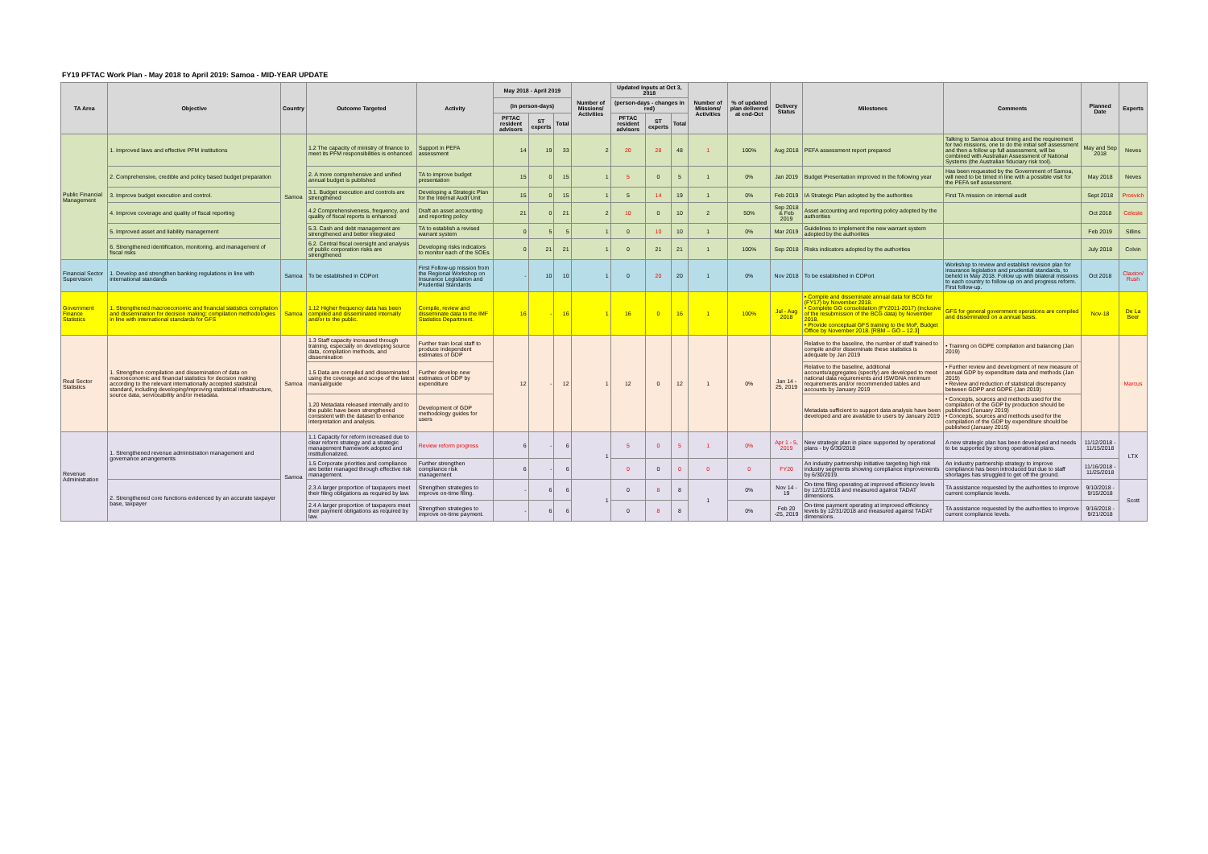FY19 PFTAC Work Plan - May 2018 to April 2019: Samoa - MID-YEAR UPDATE
| TA Area | Objective | Country | Outcome Targeted | Activity | May 2018 - April 2019 | | | Number of Missions/ Activities | Updated Inputs at Oct 3, 2018 | | | Number of Missions/ Activities | % of updated plan delivered at end-Oct | Delivery Status | Milestones | Comments | Planned Date | Experts |
| --- | --- | --- | --- | --- | --- | --- | --- | --- | --- | --- | --- | --- | --- | --- | --- | --- | --- | --- |
| | | | | | (in person-days) | | | | (person-days - changes in red) | | | | | | | | | |
| | | | | | PFTAC resident advisors | ST experts | Total | | PFTAC resident advisors | ST experts | Total | | | | | | | |
| Public Financial Management | 1. Improved laws and effective PFM institutions | Samoa | 1.2 The capacity of ministry of finance to meet its PFM responsibilities is enhanced | Support in PEFA assessment | 14 | 19 | 33 | 2 | 20 | 28 | 48 | 1 | 100% | Aug 2018 | PEFA assessment report prepared | Talking to Samoa about timing and the requirement for two missions, one to do the initial self assessment and then a follow up full assessment, will be combined with Australian Assessment of National Systems (the Australian fiduciary risk tool). | May and Sep 2018 | Neves |
| | 2. Comprehensive, credible and policy based budget preparation | | 2. A more comprehensive and unified annual budget is published | TA to improve budget presentation | 15 | 0 | 15 | 1 | 5 | 0 | 5 | 1 | 0% | Jan 2019 | Budget Presentation improved in the following year | Has been requested by the Government of Samoa, will need to be timed in line with a possible visit for the PEFA self assessment. | May 2018 | Neves |
| | 3. Improve budget execution and control. | | 3.1. Budget execution and controls are strengthened | Developing a Strategic Plan for the Internal Audit Unit | 15 | 0 | 15 | 1 | 5 | 14 | 19 | 1 | 0% | Feb 2019 | IA Strategic Plan adopted by the authorities | First TA mission on internal audit | Sept 2018 | Prcevich |
| | 4. Improve coverage and quality of fiscal reporting | | 4.2 Comprehensiveness, frequency, and quality of fiscal reports is enhanced | Draft an asset accounting and reporting policy | 21 | 0 | 21 | 2 | 10 | 0 | 10 | 2 | 50% | Sep 2018 & Feb 2019 | Asset accounting and reporting policy adopted by the authorities | | Oct 2018 | Celeste |
| | 5. Improved asset and liability management | | 5.3. Cash and debt management are strengthened and better integrated | TA to establish a revised warrant system | 0 | 5 | 5 | 1 | 0 | 10 | 10 | 1 | 0% | Mar 2019 | Guidelines to implement the new warrant system adopted by the authorities | | Feb 2019 | Sillins |
| | 6. Strengthened identification, monitoring, and management of fiscal risks | | 6.2. Central fiscal oversight and analysis of public corporation risks are strengthened | Developing risks indicators to monitor each of the SOEs | 0 | 21 | 21 | 1 | 0 | 21 | 21 | 1 | 100% | Sep 2018 | Risks indicators adopted by the authorities | | July 2018 | Colvin |
| Financial Sector Supervision | 1. Develop and strengthen banking regulations in line with international standards | Samoa | To be established in CDPort | First Follow-up mission from the Regional Workshop on Insurance Legislation and Prudential Standards | - | 10 | 10 | 1 | 0 | 20 | 20 | 1 | 0% | Nov 2018 | To be established in CDPort | Workshop to review and establish revision plan for insurance legislation and prudential standards, to beheld in May 2018. Follow up with bilateral missions to each country to follow-up on and progress reform. First follow-up. | Oct 2018 | Claxton/ Rush |
| Government Finance Statistics | 1. Strengthened macroeconomic and financial statistics compilation and dissemination for decision making: compilation methodologies in line with international standards for GFS | Samoa | 1.12 Higher frequency data has been compiled and disseminated internally and/or to the public. | Compile, review and disseminate data to the IMF Statistics Department. | 16 | - | 16 | 1 | 16 | 0 | 16 | 1 | 100% | Jul - Aug 2018 | • Compile and disseminate annual data for BCG for (FY17) by November 2018. • Complete GG consolidation (FY2011-2017) (inclusive of the resubmission of the BCG data) by November 2018. • Provide conceptual GFS training to the MoF, Budget Office by November 2018. [RBM – GO – 12.3] | GFS for general government operations are compiled and disseminated on a annual basis. | Nov-18 | De La Beer |
| Real Sector Statistics | 1. Strengthen compilation and dissemination of data on macroeconomic and financial statistics for decision making according to the relevant internationally accepted statistical standard, including developing/improving statistical infrastructure, source data, serviceability and/or metadata. | Samoa | 1.3 Staff capacity increased through training, especially on developing source data, compilation methods, and dissemination | Further train local staff to produce independent estimates of GDP | 12 | - | 12 | 1 | 12 | 0 | 12 | 1 | 0% | Jan 14 - 25, 2019 | Relative to the baseline, the number of staff trained to compile and/or disseminate these statistics is adequate by Jan 2019 | • Training on GDPE compilation and balancing (Jan 2019) | | Marcus |
| | | | 1.5 Data are compiled and disseminated using the coverage and scope of the latest manual/guide | Further develop new estimates of GDP by expenditure | | | | | | | | | | | Relative to the baseline, additional accounts/aggregates (specify) are developed to meet national data requirements and ISWGNA minimum requirements and/or recommended tables and accounts by January 2019 | • Further review and development of new measure of annual GDP by expenditure data and methods (Jan 2019) • Review and reduction of statistical discrepancy between GDPP and GDPE (Jan 2019) | | |
| | | | 1.20 Metadata released internally and to the public have been strengthened consistent with the dataset to enhance interpretation and analysis. | Development of GDP methodology guides for users | | | | | | | | | | | Metadata sufficient to support data analysis have been developed and are available to users by January 2019 | • Concepts, sources and methods used for the compilation of the GDP by production should be published (January 2019) • Concepts, sources and methods used for the compilation of the GDP by expenditure should be published (January 2019) | | |
| Revenue Administration | 1. Strengthened revenue administration management and governance arrangements | Samoa | 1.1 Capacity for reform increased due to clear reform strategy and a strategic management framework adopted and institutionalized. | Review reform progress | 6 | - | 6 | 1 | 5 | 0 | 5 | 1 | 0% | Apr 1 - 5, 2019 | New strategic plan in place supported by operational plans - by 6/30/2018 | A new strategic plan has been developed and needs to be supported by strong operational plans. | 11/12/2018 - 11/15/2018 | LTX |
| | | | 1.5 Corporate priorities and compliance are better managed through effective risk management. | Further strengthen compliance risk management | 6 | - | 6 | | 0 | 0 | 0 | 0 | 0 | FY20 | An industry partnership initiative targeting high risk industry segments showing compliance improvements by 6/30/2019. | An industry partnership strategy to improve compliance has been introduced but due to staff shortages has struggled to get off the ground. | 11/16/2018 - 11/25/2018 | |
| | 2. Strengthened core functions evidenced by an accurate taxpayer base, taxpayer | | 2.3 A larger proportion of taxpayers meet their filing obligations as required by law. | Strengthen strategies to improve on-time filing. | - | 6 | 6 | 1 | 0 | 8 | 8 | 1 | 0% | Nov 14 - 19 | On-time filing operating at improved efficiency levels by 12/31/2018 and measured against TADAT dimensions. | TA assistance requested by the authorities to improve current compliance levels. | 9/10/2018 - 9/15/2018 | Scott |
| | | | 2.4 A larger proportion of taxpayers meet their payment obligations as required by law. | Strengthen strategies to improve on-time payment. | - | 6 | 6 | | 0 | 8 | 8 | | 0% | Feb 20 -25, 2019 | On-time payment operating at improved efficiency levels by 12/31/2018 and measured against TADAT dimensions. | TA assistance requested by the authorities to improve current compliance levels. | 9/16/2018 - 9/21/2018 | |